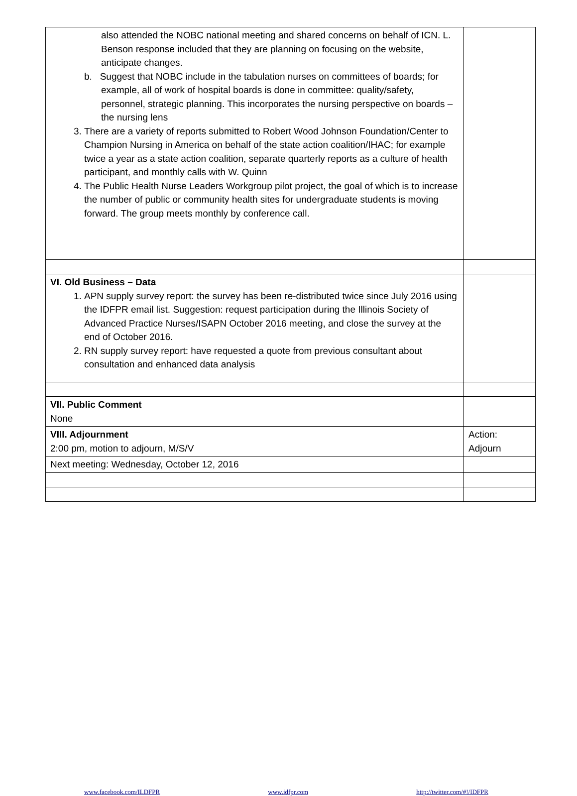| also attended the NOBC national meeting and shared concerns on behalf of ICN. L. Benson response included that they are planning on focusing on the website, anticipate changes. b. Suggest that NOBC include in the tabulation nurses on committees of boards; for example, all of work of hospital boards is done in committee: quality/safety, personnel, strategic planning. This incorporates the nursing perspective on boards – the nursing lens 3. There are a variety of reports submitted to Robert Wood Johnson Foundation/Center to Champion Nursing in America on behalf of the state action coalition/IHAC; for example twice a year as a state action coalition, separate quarterly reports as a culture of health participant, and monthly calls with W. Quinn 4. The Public Health Nurse Leaders Workgroup pilot project, the goal of which is to increase the number of public or community health sites for undergraduate students is moving forward. The group meets monthly by conference call. | |
| VI. Old Business – Data 1. APN supply survey report: the survey has been re-distributed twice since July 2016 using the IDFPR email list. Suggestion: request participation during the Illinois Society of Advanced Practice Nurses/ISAPN October 2016 meeting, and close the survey at the end of October 2016. 2. RN supply survey report: have requested a quote from previous consultant about consultation and enhanced data analysis | |
| VII. Public Comment None | |
| VIII. Adjournment 2:00 pm, motion to adjourn, M/S/V | Action: Adjourn |
| Next meeting: Wednesday, October 12, 2016 | |
www.facebook.com/ILDFPR www.idfpr.com http://twitter.com/#!/IDFPR